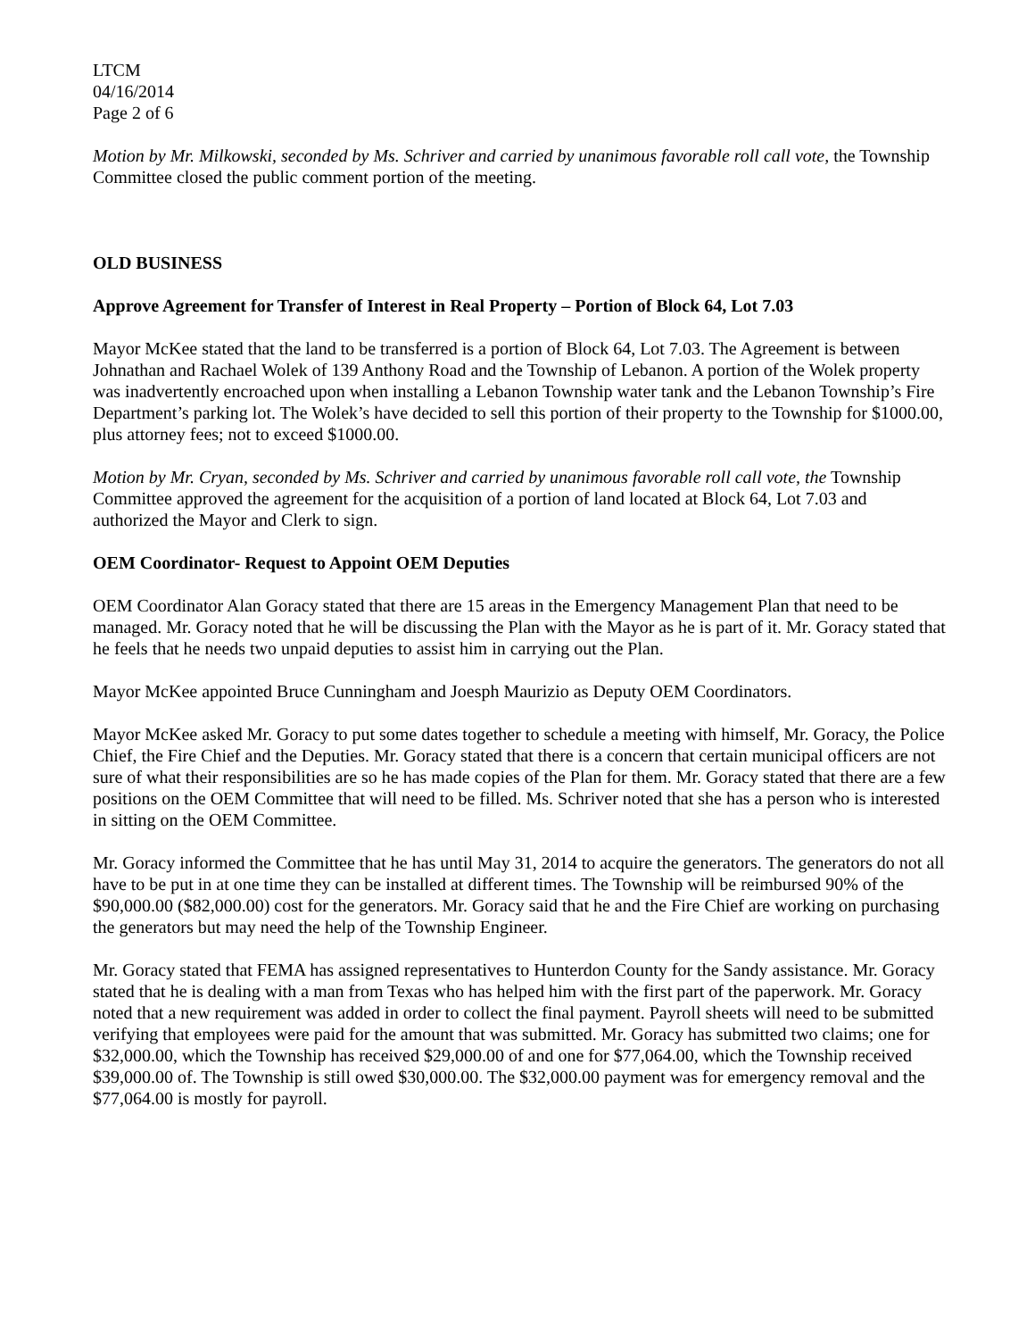LTCM
04/16/2014
Page 2 of 6
Motion by Mr. Milkowski, seconded by Ms. Schriver and carried by unanimous favorable roll call vote, the Township Committee closed the public comment portion of the meeting.
OLD BUSINESS
Approve Agreement for Transfer of Interest in Real Property – Portion of Block 64, Lot 7.03
Mayor McKee stated that the land to be transferred is a portion of Block 64, Lot 7.03. The Agreement is between Johnathan and Rachael Wolek of 139 Anthony Road and the Township of Lebanon. A portion of the Wolek property was inadvertently encroached upon when installing a Lebanon Township water tank and the Lebanon Township’s Fire Department’s parking lot. The Wolek’s have decided to sell this portion of their property to the Township for $1000.00, plus attorney fees; not to exceed $1000.00.
Motion by Mr. Cryan, seconded by Ms. Schriver and carried by unanimous favorable roll call vote, the Township Committee approved the agreement for the acquisition of a portion of land located at Block 64, Lot 7.03 and authorized the Mayor and Clerk to sign.
OEM Coordinator- Request to Appoint OEM Deputies
OEM Coordinator Alan Goracy stated that there are 15 areas in the Emergency Management Plan that need to be managed. Mr. Goracy noted that he will be discussing the Plan with the Mayor as he is part of it. Mr. Goracy stated that he feels that he needs two unpaid deputies to assist him in carrying out the Plan.
Mayor McKee appointed Bruce Cunningham and Joesph Maurizio as Deputy OEM Coordinators.
Mayor McKee asked Mr. Goracy to put some dates together to schedule a meeting with himself, Mr. Goracy, the Police Chief, the Fire Chief and the Deputies. Mr. Goracy stated that there is a concern that certain municipal officers are not sure of what their responsibilities are so he has made copies of the Plan for them. Mr. Goracy stated that there are a few positions on the OEM Committee that will need to be filled. Ms. Schriver noted that she has a person who is interested in sitting on the OEM Committee.
Mr. Goracy informed the Committee that he has until May 31, 2014 to acquire the generators. The generators do not all have to be put in at one time they can be installed at different times. The Township will be reimbursed 90% of the $90,000.00 ($82,000.00) cost for the generators. Mr. Goracy said that he and the Fire Chief are working on purchasing the generators but may need the help of the Township Engineer.
Mr. Goracy stated that FEMA has assigned representatives to Hunterdon County for the Sandy assistance. Mr. Goracy stated that he is dealing with a man from Texas who has helped him with the first part of the paperwork. Mr. Goracy noted that a new requirement was added in order to collect the final payment. Payroll sheets will need to be submitted verifying that employees were paid for the amount that was submitted. Mr. Goracy has submitted two claims; one for $32,000.00, which the Township has received $29,000.00 of and one for $77,064.00, which the Township received $39,000.00 of. The Township is still owed $30,000.00. The $32,000.00 payment was for emergency removal and the $77,064.00 is mostly for payroll.